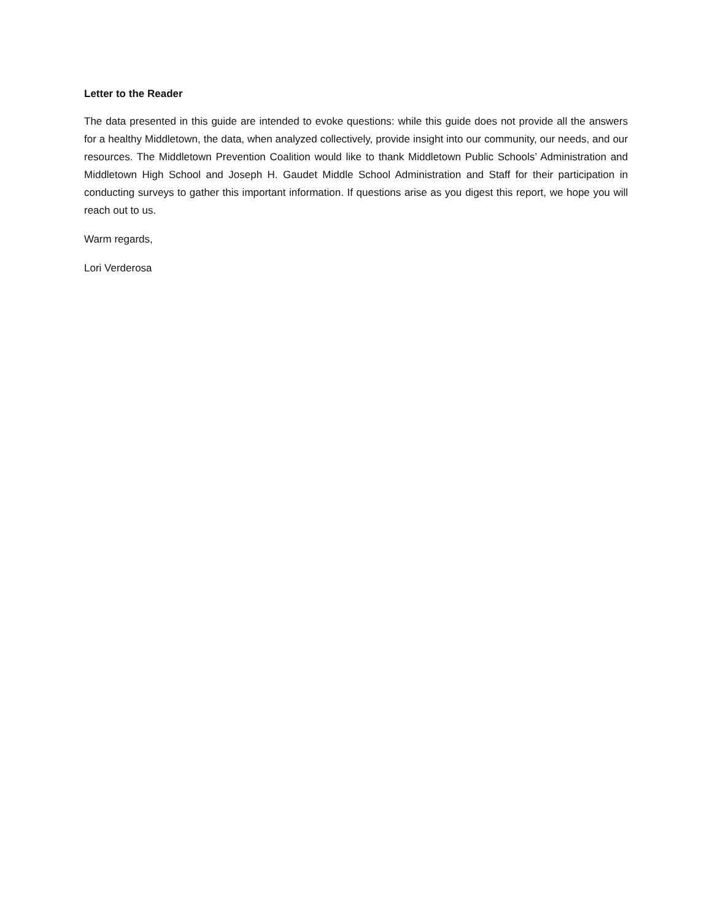Letter to the Reader
The data presented in this guide are intended to evoke questions: while this guide does not provide all the answers for a healthy Middletown, the data, when analyzed collectively, provide insight into our community, our needs, and our resources. The Middletown Prevention Coalition would like to thank Middletown Public Schools’ Administration and Middletown High School and Joseph H. Gaudet Middle School Administration and Staff for their participation in conducting surveys to gather this important information. If questions arise as you digest this report, we hope you will reach out to us.
Warm regards,
Lori Verderosa